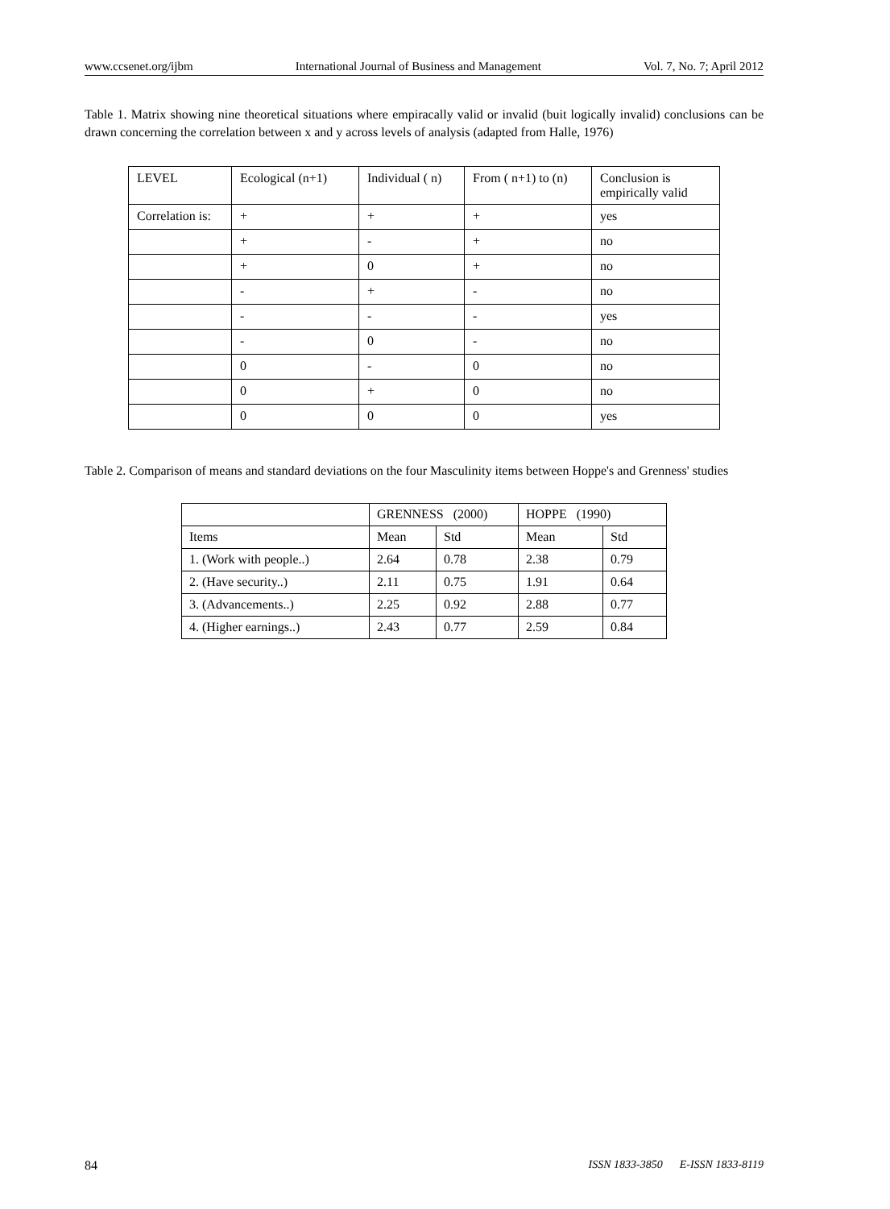www.ccsenet.org/ijbm International Journal of Business and Management Vol. 7, No. 7; April 2012
Table 1. Matrix showing nine theoretical situations where empiracally valid or invalid (buit logically invalid) conclusions can be drawn concerning the correlation between x and y across levels of analysis (adapted from Halle, 1976)
| LEVEL | Ecological (n+1) | Individual ( n) | From ( n+1) to (n) | Conclusion is empirically valid |
| Correlation is: | + | + | + | yes |
| | + | - | + | no |
| | + | 0 | + | no |
| | - | + | - | no |
| | - | - | - | yes |
| | - | 0 | - | no |
| | 0 | - | 0 | no |
| | 0 | + | 0 | no |
| | 0 | 0 | 0 | yes |
Table 2. Comparison of means and standard deviations on the four Masculinity items between Hoppe's and Grenness' studies
| | GRENNESS (2000) | | HOPPE (1990) | |
| Items | Mean | Std | Mean | Std |
| 1. (Work with people..) | 2.64 | 0.78 | 2.38 | 0.79 |
| 2. (Have security..) | 2.11 | 0.75 | 1.91 | 0.64 |
| 3. (Advancements..) | 2.25 | 0.92 | 2.88 | 0.77 |
| 4. (Higher earnings..) | 2.43 | 0.77 | 2.59 | 0.84 |
84 ISSN 1833-3850 E-ISSN 1833-8119